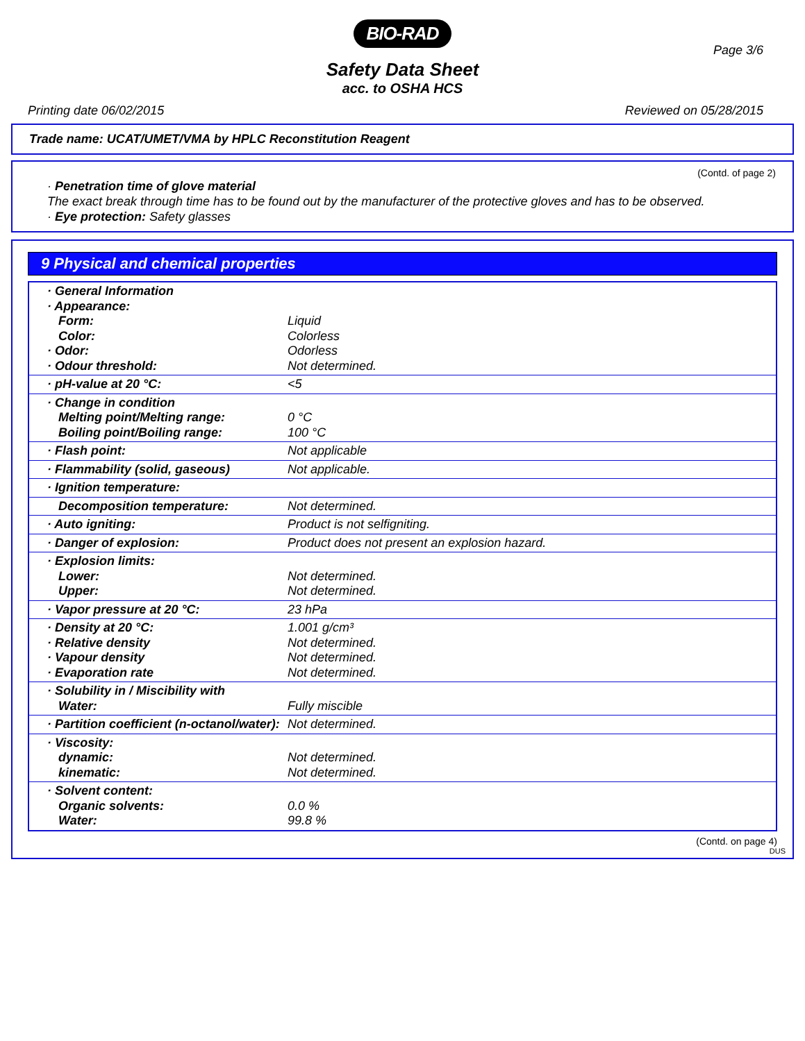BIO-RAD
Page 3/6
Safety Data Sheet
acc. to OSHA HCS
Printing date 06/02/2015 Reviewed on 05/28/2015
Trade name: UCAT/UMET/VMA by HPLC Reconstitution Reagent
(Contd. of page 2)
· Penetration time of glove material
The exact break through time has to be found out by the manufacturer of the protective gloves and has to be observed.
· Eye protection: Safety glasses
9 Physical and chemical properties
| · General Information · Appearance: Form: Color: · Odor: · Odour threshold: | Liquid Colorless Odorless Not determined. |
| · pH-value at 20 °C: | <5 |
| · Change in condition Melting point/Melting range: Boiling point/Boiling range: | 0 °C 100 °C |
| · Flash point: | Not applicable |
| · Flammability (solid, gaseous) | Not applicable. |
| · Ignition temperature: | |
| Decomposition temperature: | Not determined. |
| · Auto igniting: | Product is not selfigniting. |
| · Danger of explosion: | Product does not present an explosion hazard. |
| · Explosion limits: Lower: Upper: | Not determined. Not determined. |
| · Vapor pressure at 20 °C: | 23 hPa |
| · Density at 20 °C: · Relative density · Vapour density · Evaporation rate | 1.001 g/cm³ Not determined. Not determined. Not determined. |
| · Solubility in / Miscibility with Water: | Fully miscible |
| · Partition coefficient (n-octanol/water): | Not determined. |
| · Viscosity: dynamic: kinematic: | Not determined. Not determined. |
| · Solvent content: Organic solvents: Water: | 0.0 % 99.8 % |
(Contd. on page 4)
DUS